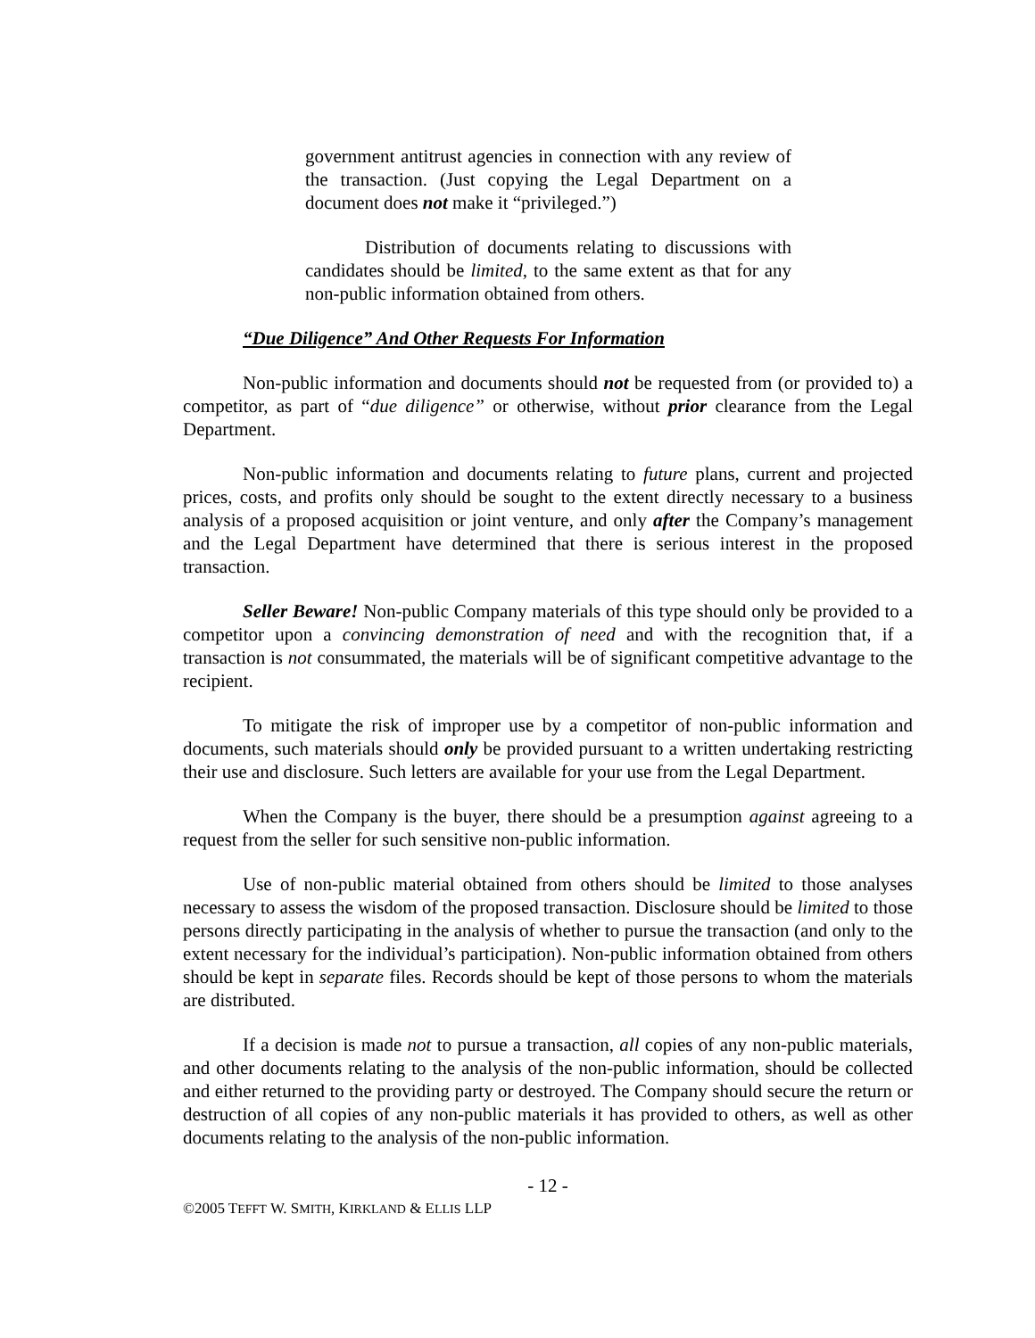government antitrust agencies in connection with any review of the transaction. (Just copying the Legal Department on a document does not make it “privileged.”)
Distribution of documents relating to discussions with candidates should be limited, to the same extent as that for any non-public information obtained from others.
“Due Diligence” And Other Requests For Information
Non-public information and documents should not be requested from (or provided to) a competitor, as part of “due diligence” or otherwise, without prior clearance from the Legal Department.
Non-public information and documents relating to future plans, current and projected prices, costs, and profits only should be sought to the extent directly necessary to a business analysis of a proposed acquisition or joint venture, and only after the Company’s management and the Legal Department have determined that there is serious interest in the proposed transaction.
Seller Beware! Non-public Company materials of this type should only be provided to a competitor upon a convincing demonstration of need and with the recognition that, if a transaction is not consummated, the materials will be of significant competitive advantage to the recipient.
To mitigate the risk of improper use by a competitor of non-public information and documents, such materials should only be provided pursuant to a written undertaking restricting their use and disclosure. Such letters are available for your use from the Legal Department.
When the Company is the buyer, there should be a presumption against agreeing to a request from the seller for such sensitive non-public information.
Use of non-public material obtained from others should be limited to those analyses necessary to assess the wisdom of the proposed transaction. Disclosure should be limited to those persons directly participating in the analysis of whether to pursue the transaction (and only to the extent necessary for the individual’s participation). Non-public information obtained from others should be kept in separate files. Records should be kept of those persons to whom the materials are distributed.
If a decision is made not to pursue a transaction, all copies of any non-public materials, and other documents relating to the analysis of the non-public information, should be collected and either returned to the providing party or destroyed. The Company should secure the return or destruction of all copies of any non-public materials it has provided to others, as well as other documents relating to the analysis of the non-public information.
- 12 -
©2005 TEFFT W. SMITH, KIRKLAND & ELLIS LLP